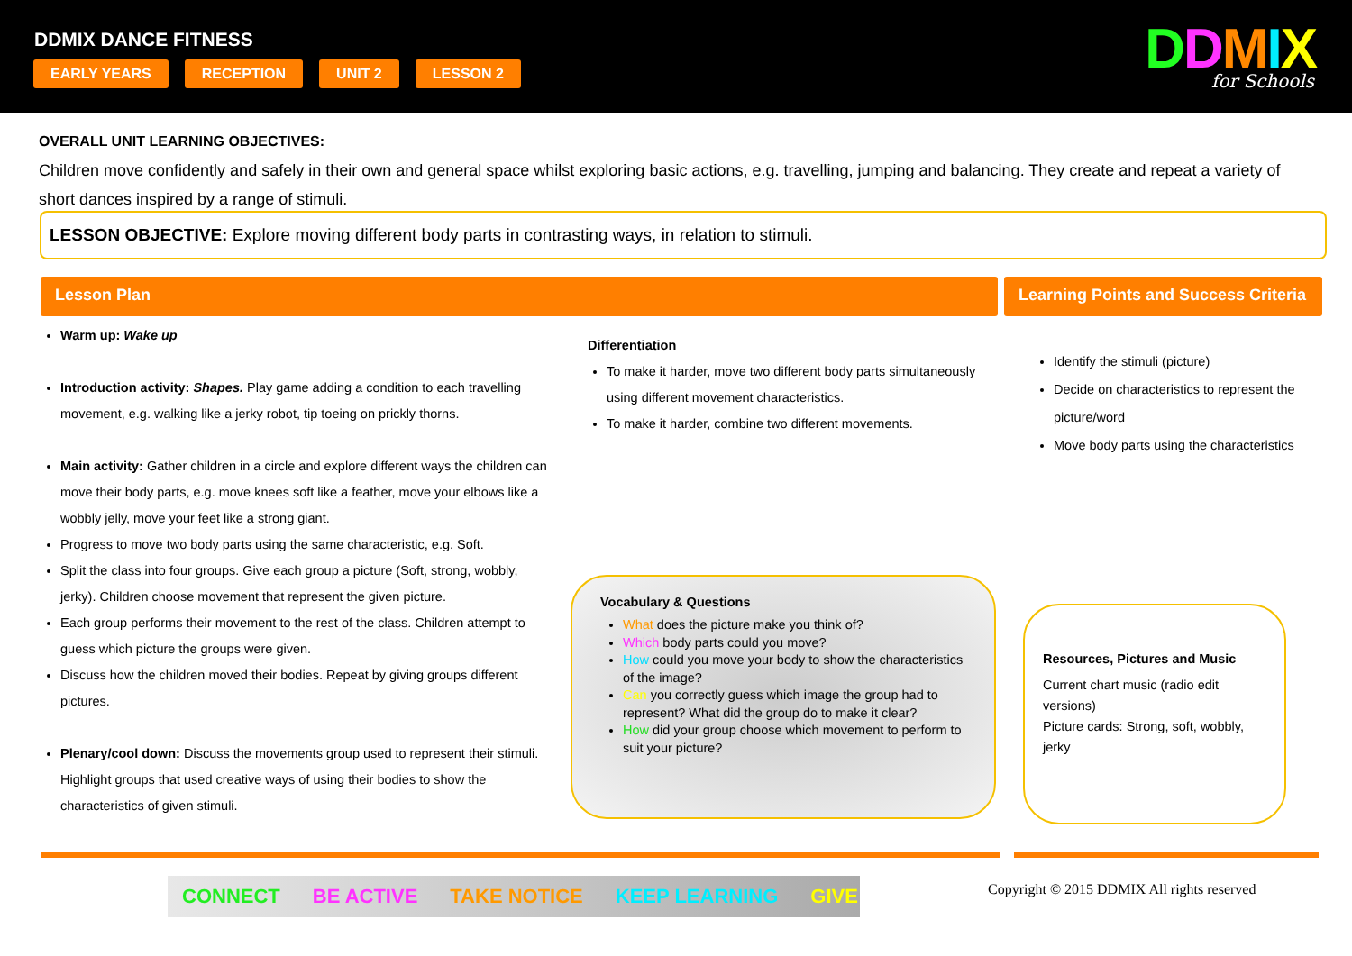DDMIX DANCE FITNESS
EARLY YEARS RECEPTION UNIT 2 LESSON 2
DDMIX for Schools
OVERALL UNIT LEARNING OBJECTIVES:
Children move confidently and safely in their own and general space whilst exploring basic actions, e.g. travelling, jumping and balancing. They create and repeat a variety of short dances inspired by a range of stimuli.
LESSON OBJECTIVE: Explore moving different body parts in contrasting ways, in relation to stimuli.
Lesson Plan
Learning Points and Success Criteria
Warm up: Wake up
Introduction activity: Shapes. Play game adding a condition to each travelling movement, e.g. walking like a jerky robot, tip toeing on prickly thorns.
Main activity: Gather children in a circle and explore different ways the children can move their body parts, e.g. move knees soft like a feather, move your elbows like a wobbly jelly, move your feet like a strong giant.
Progress to move two body parts using the same characteristic, e.g. Soft.
Split the class into four groups. Give each group a picture (Soft, strong, wobbly, jerky). Children choose movement that represent the given picture.
Each group performs their movement to the rest of the class. Children attempt to guess which picture the groups were given.
Discuss how the children moved their bodies. Repeat by giving groups different pictures.
Plenary/cool down: Discuss the movements group used to represent their stimuli. Highlight groups that used creative ways of using their bodies to show the characteristics of given stimuli.
Differentiation
To make it harder, move two different body parts simultaneously using different movement characteristics.
To make it harder, combine two different movements.
Identify the stimuli (picture)
Decide on characteristics to represent the picture/word
Move body parts using the characteristics
Vocabulary & Questions
What does the picture make you think of?
Which body parts could you move?
How could you move your body to show the characteristics of the image?
Can you correctly guess which image the group had to represent? What did the group do to make it clear?
How did your group choose which movement to perform to suit your picture?
Resources, Pictures and Music
Current chart music (radio edit versions)
Picture cards: Strong, soft, wobbly, jerky
CONNECT BE ACTIVE TAKE NOTICE KEEP LEARNING GIVE
Copyright © 2015 DDMIX All rights reserved